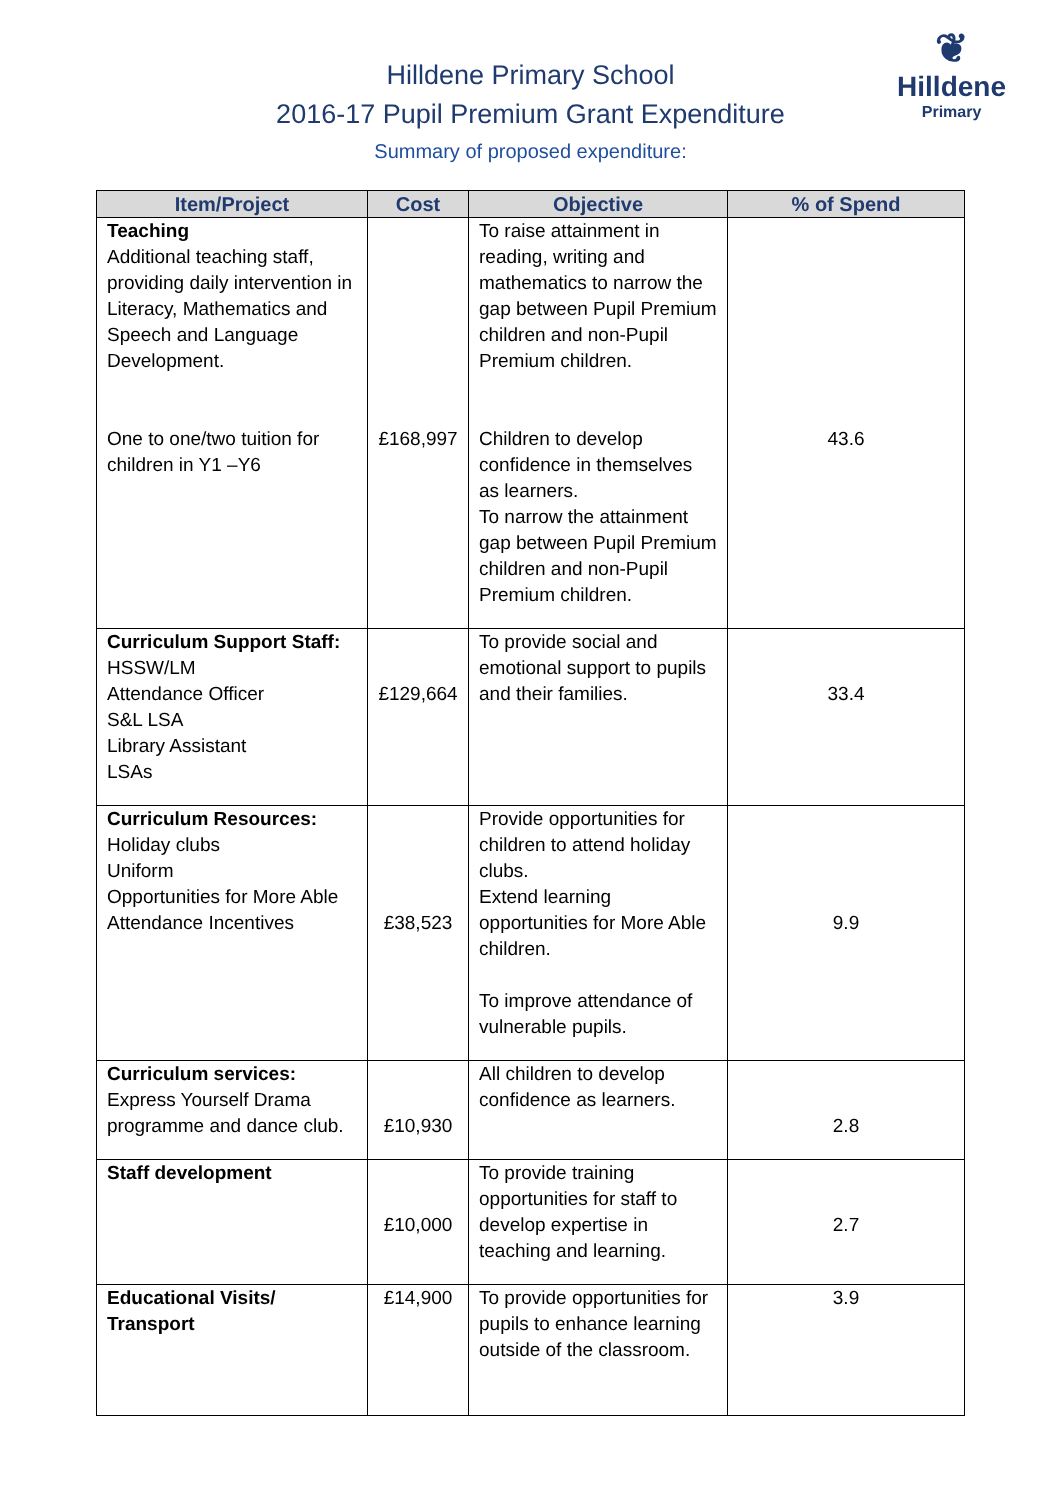❦
Hilldene
Primary
Hilldene Primary School
2016-17 Pupil Premium Grant Expenditure
Summary of proposed expenditure:
| Item/Project | Cost | Objective | % of Spend |
| --- | --- | --- | --- |
| Teaching Additional teaching staff, providing daily intervention in Literacy, Mathematics and Speech and Language Development. One to one/two tuition for children in Y1 –Y6 | £168,997 | To raise attainment in reading, writing and mathematics to narrow the gap between Pupil Premium children and non-Pupil Premium children. Children to develop confidence in themselves as learners. To narrow the attainment gap between Pupil Premium children and non-Pupil Premium children. | 43.6 |
| Curriculum Support Staff: HSSW/LM Attendance Officer S&L LSA Library Assistant LSAs | £129,664 | To provide social and emotional support to pupils and their families. | 33.4 |
| Curriculum Resources: Holiday clubs Uniform Opportunities for More Able Attendance Incentives | £38,523 | Provide opportunities for children to attend holiday clubs. Extend learning opportunities for More Able children. To improve attendance of vulnerable pupils. | 9.9 |
| Curriculum services: Express Yourself Drama programme and dance club. | £10,930 | All children to develop confidence as learners. | 2.8 |
| Staff development | £10,000 | To provide training opportunities for staff to develop expertise in teaching and learning. | 2.7 |
| Educational Visits/ Transport | £14,900 | To provide opportunities for pupils to enhance learning outside of the classroom. | 3.9 |